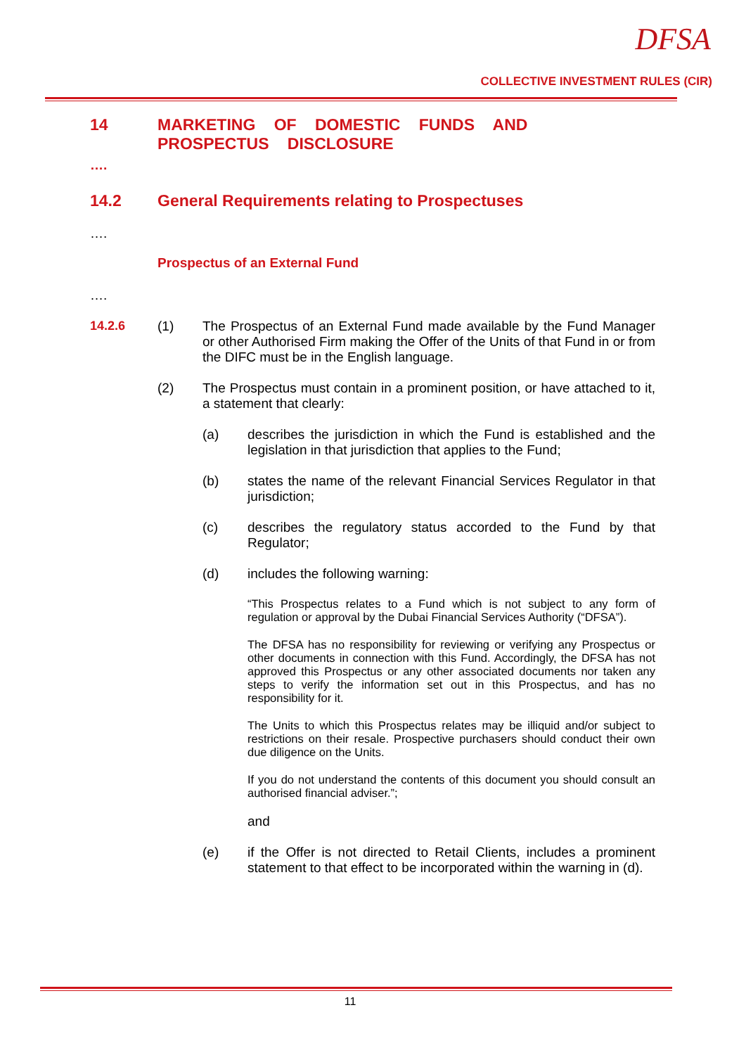DFSA
COLLECTIVE INVESTMENT RULES (CIR)
14 MARKETING OF DOMESTIC FUNDS AND PROSPECTUS DISCLOSURE
….
14.2 General Requirements relating to Prospectuses
….
Prospectus of an External Fund
….
14.2.6 (1) The Prospectus of an External Fund made available by the Fund Manager or other Authorised Firm making the Offer of the Units of that Fund in or from the DIFC must be in the English language.
(2) The Prospectus must contain in a prominent position, or have attached to it, a statement that clearly:
(a) describes the jurisdiction in which the Fund is established and the legislation in that jurisdiction that applies to the Fund;
(b) states the name of the relevant Financial Services Regulator in that jurisdiction;
(c) describes the regulatory status accorded to the Fund by that Regulator;
(d) includes the following warning:
“This Prospectus relates to a Fund which is not subject to any form of regulation or approval by the Dubai Financial Services Authority (“DFSA”).
The DFSA has no responsibility for reviewing or verifying any Prospectus or other documents in connection with this Fund. Accordingly, the DFSA has not approved this Prospectus or any other associated documents nor taken any steps to verify the information set out in this Prospectus, and has no responsibility for it.
The Units to which this Prospectus relates may be illiquid and/or subject to restrictions on their resale. Prospective purchasers should conduct their own due diligence on the Units.
If you do not understand the contents of this document you should consult an authorised financial adviser.”;
and
(e) if the Offer is not directed to Retail Clients, includes a prominent statement to that effect to be incorporated within the warning in (d).
11